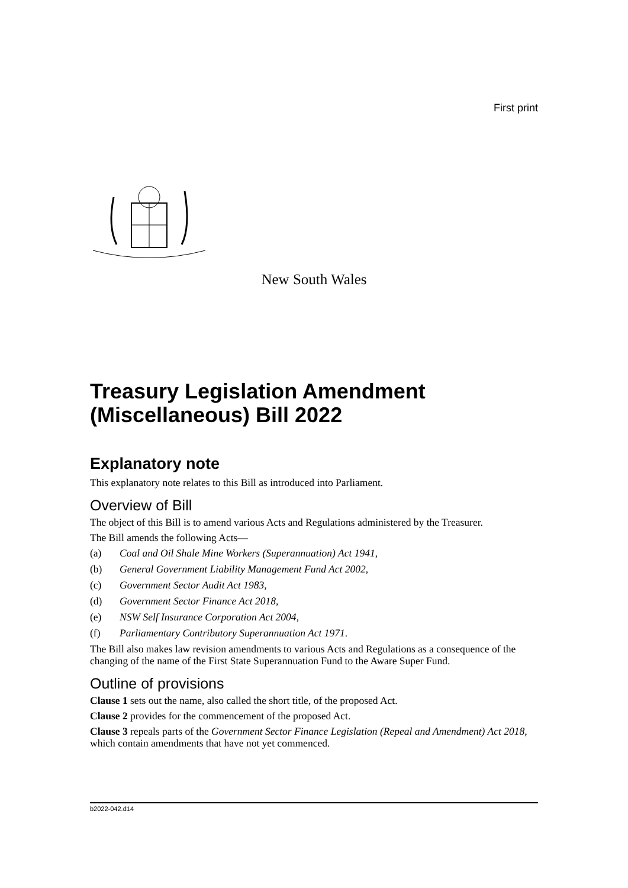First print
New South Wales
Treasury Legislation Amendment (Miscellaneous) Bill 2022
Explanatory note
This explanatory note relates to this Bill as introduced into Parliament.
Overview of Bill
The object of this Bill is to amend various Acts and Regulations administered by the Treasurer.
The Bill amends the following Acts—
(a) Coal and Oil Shale Mine Workers (Superannuation) Act 1941,
(b) General Government Liability Management Fund Act 2002,
(c) Government Sector Audit Act 1983,
(d) Government Sector Finance Act 2018,
(e) NSW Self Insurance Corporation Act 2004,
(f) Parliamentary Contributory Superannuation Act 1971.
The Bill also makes law revision amendments to various Acts and Regulations as a consequence of the changing of the name of the First State Superannuation Fund to the Aware Super Fund.
Outline of provisions
Clause 1 sets out the name, also called the short title, of the proposed Act.
Clause 2 provides for the commencement of the proposed Act.
Clause 3 repeals parts of the Government Sector Finance Legislation (Repeal and Amendment) Act 2018, which contain amendments that have not yet commenced.
b2022-042.d14